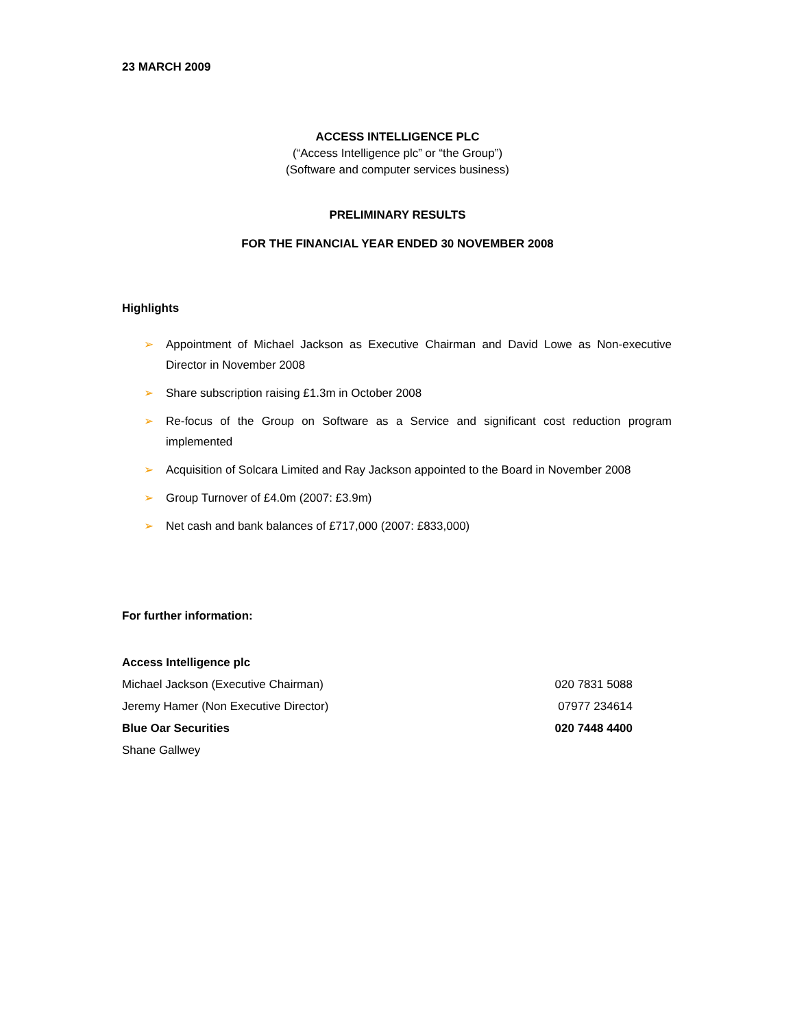23 MARCH 2009
ACCESS INTELLIGENCE PLC
(“Access Intelligence plc” or “the Group”)
(Software and computer services business)
PRELIMINARY RESULTS
FOR THE FINANCIAL YEAR ENDED 30 NOVEMBER 2008
Highlights
➢ Appointment of Michael Jackson as Executive Chairman and David Lowe as Non-executive Director in November 2008
➢ Share subscription raising £1.3m in October 2008
➢ Re-focus of the Group on Software as a Service and significant cost reduction program implemented
➢ Acquisition of Solcara Limited and Ray Jackson appointed to the Board in November 2008
➢ Group Turnover of £4.0m (2007: £3.9m)
➢ Net cash and bank balances of £717,000 (2007: £833,000)
For further information:
| Access Intelligence plc | |
| Michael Jackson (Executive Chairman) | 020 7831 5088 |
| Jeremy Hamer (Non Executive Director) | 07977 234614 |
| Blue Oar Securities | 020 7448 4400 |
| Shane Gallwey | |